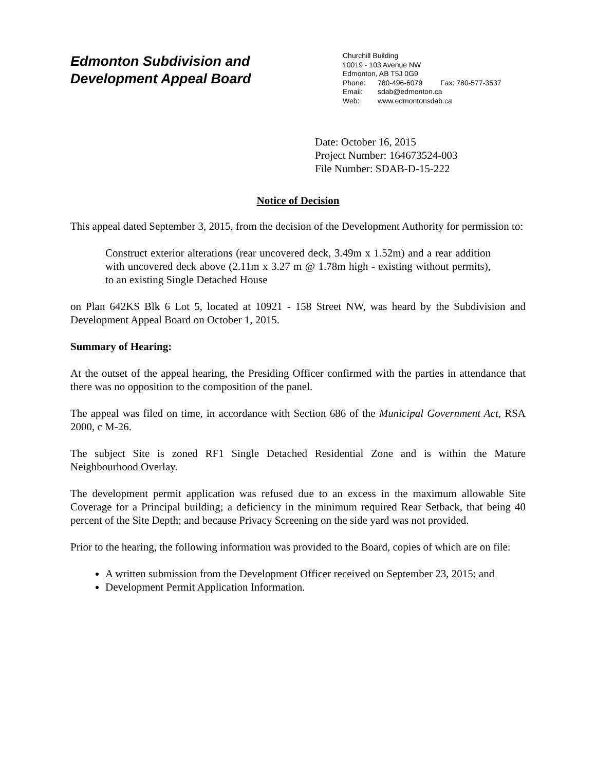Edmonton Subdivision and
Development Appeal Board
Churchill Building
10019 - 103 Avenue NW
Edmonton, AB T5J 0G9
Phone: 780-496-6079 Fax: 780-577-3537
Email: sdab@edmonton.ca
Web: www.edmontonsdab.ca
Date: October 16, 2015
Project Number: 164673524-003
File Number: SDAB-D-15-222
Notice of Decision
This appeal dated September 3, 2015, from the decision of the Development Authority for permission to:
Construct exterior alterations (rear uncovered deck, 3.49m x 1.52m) and a rear addition with uncovered deck above (2.11m x 3.27 m @ 1.78m high - existing without permits), to an existing Single Detached House
on Plan 642KS Blk 6 Lot 5, located at 10921 - 158 Street NW, was heard by the Subdivision and Development Appeal Board on October 1, 2015.
Summary of Hearing:
At the outset of the appeal hearing, the Presiding Officer confirmed with the parties in attendance that there was no opposition to the composition of the panel.
The appeal was filed on time, in accordance with Section 686 of the Municipal Government Act, RSA 2000, c M-26.
The subject Site is zoned RF1 Single Detached Residential Zone and is within the Mature Neighbourhood Overlay.
The development permit application was refused due to an excess in the maximum allowable Site Coverage for a Principal building; a deficiency in the minimum required Rear Setback, that being 40 percent of the Site Depth; and because Privacy Screening on the side yard was not provided.
Prior to the hearing, the following information was provided to the Board, copies of which are on file:
A written submission from the Development Officer received on September 23, 2015; and
Development Permit Application Information.